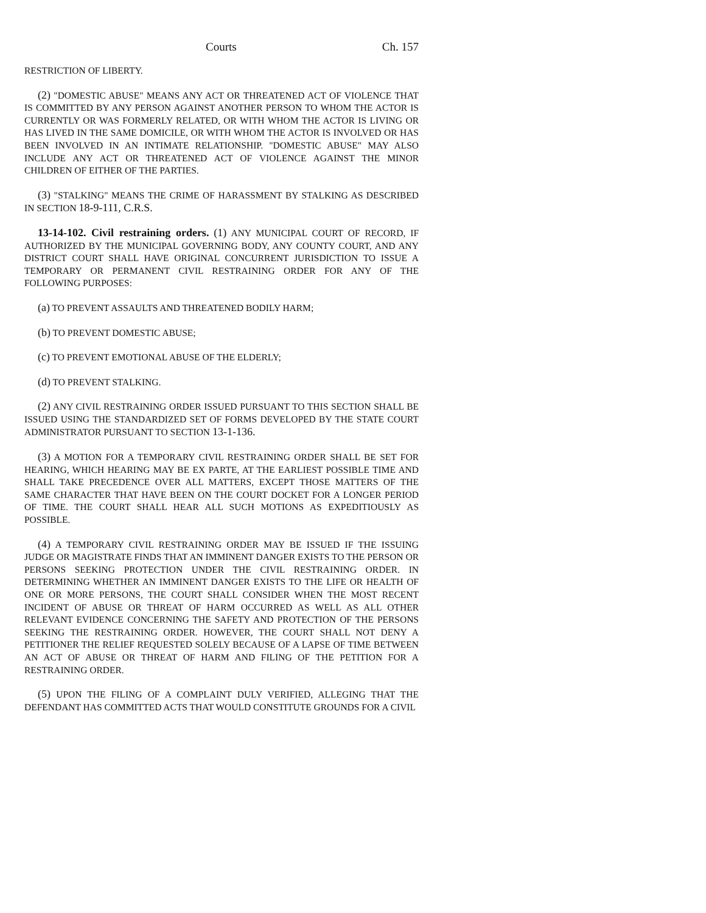Courts Ch. 157
RESTRICTION OF LIBERTY.
(2) "DOMESTIC ABUSE" MEANS ANY ACT OR THREATENED ACT OF VIOLENCE THAT IS COMMITTED BY ANY PERSON AGAINST ANOTHER PERSON TO WHOM THE ACTOR IS CURRENTLY OR WAS FORMERLY RELATED, OR WITH WHOM THE ACTOR IS LIVING OR HAS LIVED IN THE SAME DOMICILE, OR WITH WHOM THE ACTOR IS INVOLVED OR HAS BEEN INVOLVED IN AN INTIMATE RELATIONSHIP. "DOMESTIC ABUSE" MAY ALSO INCLUDE ANY ACT OR THREATENED ACT OF VIOLENCE AGAINST THE MINOR CHILDREN OF EITHER OF THE PARTIES.
(3) "STALKING" MEANS THE CRIME OF HARASSMENT BY STALKING AS DESCRIBED IN SECTION 18-9-111, C.R.S.
13-14-102. Civil restraining orders. (1) ANY MUNICIPAL COURT OF RECORD, IF AUTHORIZED BY THE MUNICIPAL GOVERNING BODY, ANY COUNTY COURT, AND ANY DISTRICT COURT SHALL HAVE ORIGINAL CONCURRENT JURISDICTION TO ISSUE A TEMPORARY OR PERMANENT CIVIL RESTRAINING ORDER FOR ANY OF THE FOLLOWING PURPOSES:
(a) TO PREVENT ASSAULTS AND THREATENED BODILY HARM;
(b) TO PREVENT DOMESTIC ABUSE;
(c) TO PREVENT EMOTIONAL ABUSE OF THE ELDERLY;
(d) TO PREVENT STALKING.
(2) ANY CIVIL RESTRAINING ORDER ISSUED PURSUANT TO THIS SECTION SHALL BE ISSUED USING THE STANDARDIZED SET OF FORMS DEVELOPED BY THE STATE COURT ADMINISTRATOR PURSUANT TO SECTION 13-1-136.
(3) A MOTION FOR A TEMPORARY CIVIL RESTRAINING ORDER SHALL BE SET FOR HEARING, WHICH HEARING MAY BE EX PARTE, AT THE EARLIEST POSSIBLE TIME AND SHALL TAKE PRECEDENCE OVER ALL MATTERS, EXCEPT THOSE MATTERS OF THE SAME CHARACTER THAT HAVE BEEN ON THE COURT DOCKET FOR A LONGER PERIOD OF TIME. THE COURT SHALL HEAR ALL SUCH MOTIONS AS EXPEDITIOUSLY AS POSSIBLE.
(4) A TEMPORARY CIVIL RESTRAINING ORDER MAY BE ISSUED IF THE ISSUING JUDGE OR MAGISTRATE FINDS THAT AN IMMINENT DANGER EXISTS TO THE PERSON OR PERSONS SEEKING PROTECTION UNDER THE CIVIL RESTRAINING ORDER. IN DETERMINING WHETHER AN IMMINENT DANGER EXISTS TO THE LIFE OR HEALTH OF ONE OR MORE PERSONS, THE COURT SHALL CONSIDER WHEN THE MOST RECENT INCIDENT OF ABUSE OR THREAT OF HARM OCCURRED AS WELL AS ALL OTHER RELEVANT EVIDENCE CONCERNING THE SAFETY AND PROTECTION OF THE PERSONS SEEKING THE RESTRAINING ORDER. HOWEVER, THE COURT SHALL NOT DENY A PETITIONER THE RELIEF REQUESTED SOLELY BECAUSE OF A LAPSE OF TIME BETWEEN AN ACT OF ABUSE OR THREAT OF HARM AND FILING OF THE PETITION FOR A RESTRAINING ORDER.
(5) UPON THE FILING OF A COMPLAINT DULY VERIFIED, ALLEGING THAT THE DEFENDANT HAS COMMITTED ACTS THAT WOULD CONSTITUTE GROUNDS FOR A CIVIL